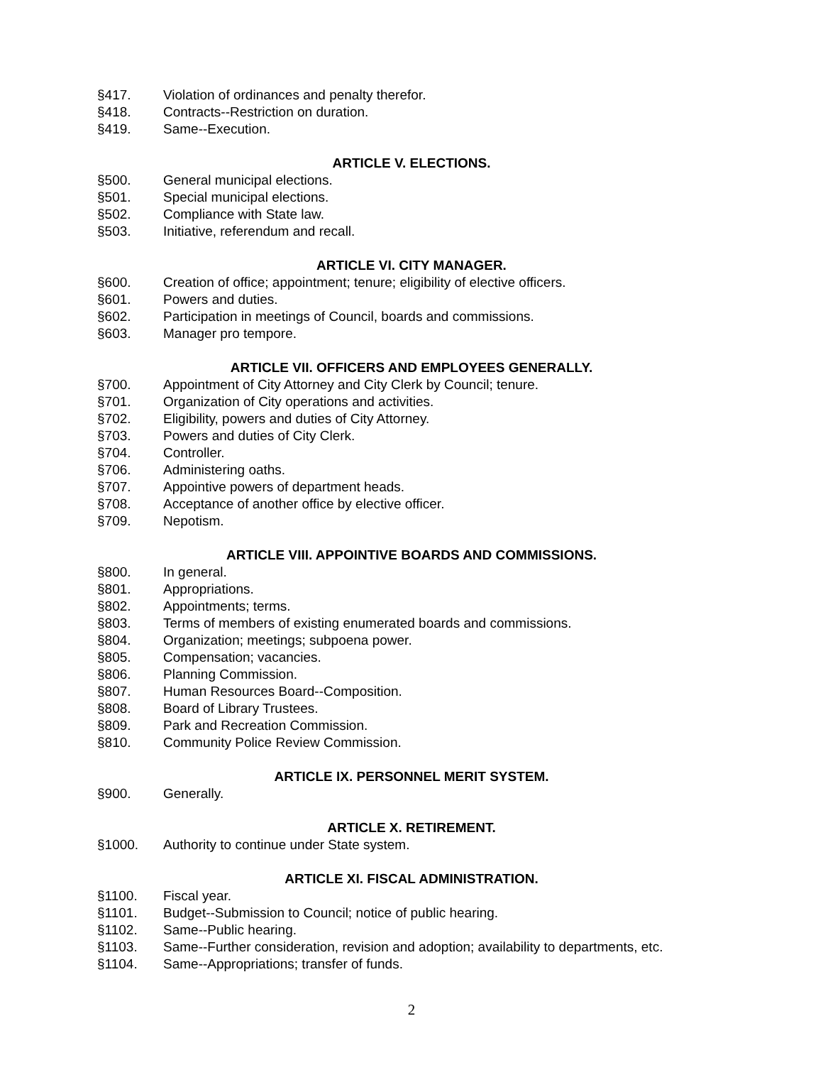§417. Violation of ordinances and penalty therefor.
§418. Contracts--Restriction on duration.
§419. Same--Execution.
ARTICLE V. ELECTIONS.
§500. General municipal elections.
§501. Special municipal elections.
§502. Compliance with State law.
§503. Initiative, referendum and recall.
ARTICLE VI. CITY MANAGER.
§600. Creation of office; appointment; tenure; eligibility of elective officers.
§601. Powers and duties.
§602. Participation in meetings of Council, boards and commissions.
§603. Manager pro tempore.
ARTICLE VII. OFFICERS AND EMPLOYEES GENERALLY.
§700. Appointment of City Attorney and City Clerk by Council; tenure.
§701. Organization of City operations and activities.
§702. Eligibility, powers and duties of City Attorney.
§703. Powers and duties of City Clerk.
§704. Controller.
§706. Administering oaths.
§707. Appointive powers of department heads.
§708. Acceptance of another office by elective officer.
§709. Nepotism.
ARTICLE VIII. APPOINTIVE BOARDS AND COMMISSIONS.
§800. In general.
§801. Appropriations.
§802. Appointments; terms.
§803. Terms of members of existing enumerated boards and commissions.
§804. Organization; meetings; subpoena power.
§805. Compensation; vacancies.
§806. Planning Commission.
§807. Human Resources Board--Composition.
§808. Board of Library Trustees.
§809. Park and Recreation Commission.
§810. Community Police Review Commission.
ARTICLE IX. PERSONNEL MERIT SYSTEM.
§900. Generally.
ARTICLE X. RETIREMENT.
§1000. Authority to continue under State system.
ARTICLE XI. FISCAL ADMINISTRATION.
§1100. Fiscal year.
§1101. Budget--Submission to Council; notice of public hearing.
§1102. Same--Public hearing.
§1103. Same--Further consideration, revision and adoption; availability to departments, etc.
§1104. Same--Appropriations; transfer of funds.
2